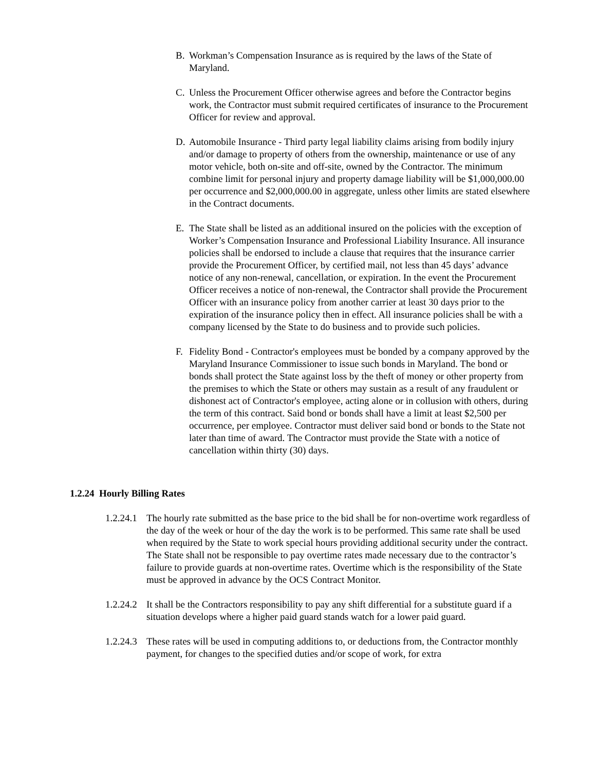B. Workman’s Compensation Insurance as is required by the laws of the State of Maryland.
C. Unless the Procurement Officer otherwise agrees and before the Contractor begins work, the Contractor must submit required certificates of insurance to the Procurement Officer for review and approval.
D. Automobile Insurance - Third party legal liability claims arising from bodily injury and/or damage to property of others from the ownership, maintenance or use of any motor vehicle, both on-site and off-site, owned by the Contractor. The minimum combine limit for personal injury and property damage liability will be $1,000,000.00 per occurrence and $2,000,000.00 in aggregate, unless other limits are stated elsewhere in the Contract documents.
E. The State shall be listed as an additional insured on the policies with the exception of Worker’s Compensation Insurance and Professional Liability Insurance. All insurance policies shall be endorsed to include a clause that requires that the insurance carrier provide the Procurement Officer, by certified mail, not less than 45 days’ advance notice of any non-renewal, cancellation, or expiration. In the event the Procurement Officer receives a notice of non-renewal, the Contractor shall provide the Procurement Officer with an insurance policy from another carrier at least 30 days prior to the expiration of the insurance policy then in effect. All insurance policies shall be with a company licensed by the State to do business and to provide such policies.
F. Fidelity Bond - Contractor's employees must be bonded by a company approved by the Maryland Insurance Commissioner to issue such bonds in Maryland. The bond or bonds shall protect the State against loss by the theft of money or other property from the premises to which the State or others may sustain as a result of any fraudulent or dishonest act of Contractor's employee, acting alone or in collusion with others, during the term of this contract. Said bond or bonds shall have a limit at least $2,500 per occurrence, per employee. Contractor must deliver said bond or bonds to the State not later than time of award. The Contractor must provide the State with a notice of cancellation within thirty (30) days.
1.2.24 Hourly Billing Rates
1.2.24.1 The hourly rate submitted as the base price to the bid shall be for non-overtime work regardless of the day of the week or hour of the day the work is to be performed. This same rate shall be used when required by the State to work special hours providing additional security under the contract. The State shall not be responsible to pay overtime rates made necessary due to the contractor’s failure to provide guards at non-overtime rates. Overtime which is the responsibility of the State must be approved in advance by the OCS Contract Monitor.
1.2.24.2 It shall be the Contractors responsibility to pay any shift differential for a substitute guard if a situation develops where a higher paid guard stands watch for a lower paid guard.
1.2.24.3 These rates will be used in computing additions to, or deductions from, the Contractor monthly payment, for changes to the specified duties and/or scope of work, for extra